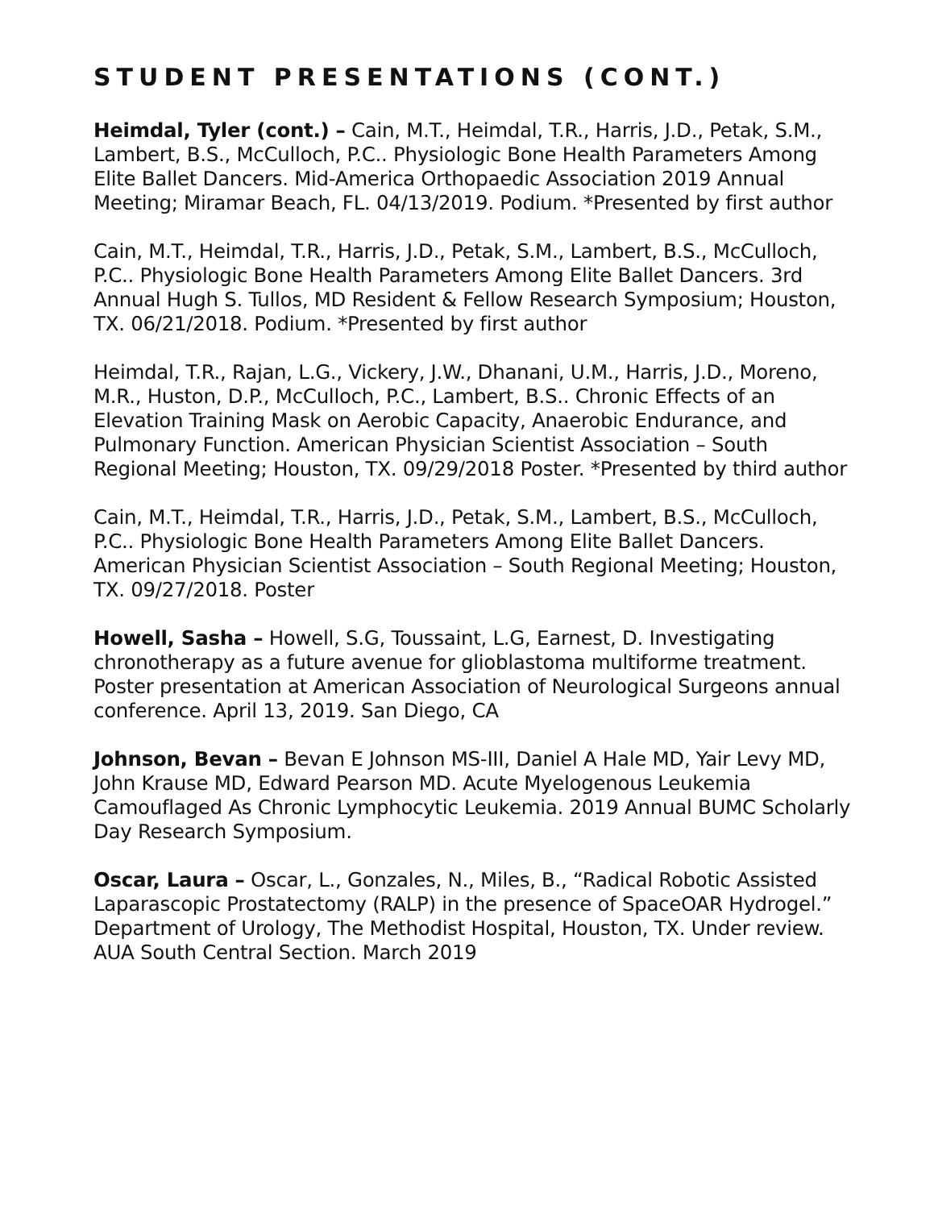STUDENT PRESENTATIONS (CONT.)
Heimdal, Tyler (cont.) – Cain, M.T., Heimdal, T.R., Harris, J.D., Petak, S.M., Lambert, B.S., McCulloch, P.C.. Physiologic Bone Health Parameters Among Elite Ballet Dancers. Mid-America Orthopaedic Association 2019 Annual Meeting; Miramar Beach, FL. 04/13/2019. Podium. *Presented by first author
Cain, M.T., Heimdal, T.R., Harris, J.D., Petak, S.M., Lambert, B.S., McCulloch, P.C.. Physiologic Bone Health Parameters Among Elite Ballet Dancers. 3rd Annual Hugh S. Tullos, MD Resident & Fellow Research Symposium; Houston, TX. 06/21/2018. Podium. *Presented by first author
Heimdal, T.R., Rajan, L.G., Vickery, J.W., Dhanani, U.M., Harris, J.D., Moreno, M.R., Huston, D.P., McCulloch, P.C., Lambert, B.S.. Chronic Effects of an Elevation Training Mask on Aerobic Capacity, Anaerobic Endurance, and Pulmonary Function. American Physician Scientist Association – South Regional Meeting; Houston, TX. 09/29/2018 Poster. *Presented by third author
Cain, M.T., Heimdal, T.R., Harris, J.D., Petak, S.M., Lambert, B.S., McCulloch, P.C.. Physiologic Bone Health Parameters Among Elite Ballet Dancers. American Physician Scientist Association – South Regional Meeting; Houston, TX. 09/27/2018. Poster
Howell, Sasha – Howell, S.G, Toussaint, L.G, Earnest, D. Investigating chronotherapy as a future avenue for glioblastoma multiforme treatment. Poster presentation at American Association of Neurological Surgeons annual conference. April 13, 2019. San Diego, CA
Johnson, Bevan – Bevan E Johnson MS-III, Daniel A Hale MD, Yair Levy MD, John Krause MD, Edward Pearson MD. Acute Myelogenous Leukemia Camouflaged As Chronic Lymphocytic Leukemia. 2019 Annual BUMC Scholarly Day Research Symposium.
Oscar, Laura – Oscar, L., Gonzales, N., Miles, B., “Radical Robotic Assisted Laparascopic Prostatectomy (RALP) in the presence of SpaceOAR Hydrogel.” Department of Urology, The Methodist Hospital, Houston, TX. Under review. AUA South Central Section. March 2019